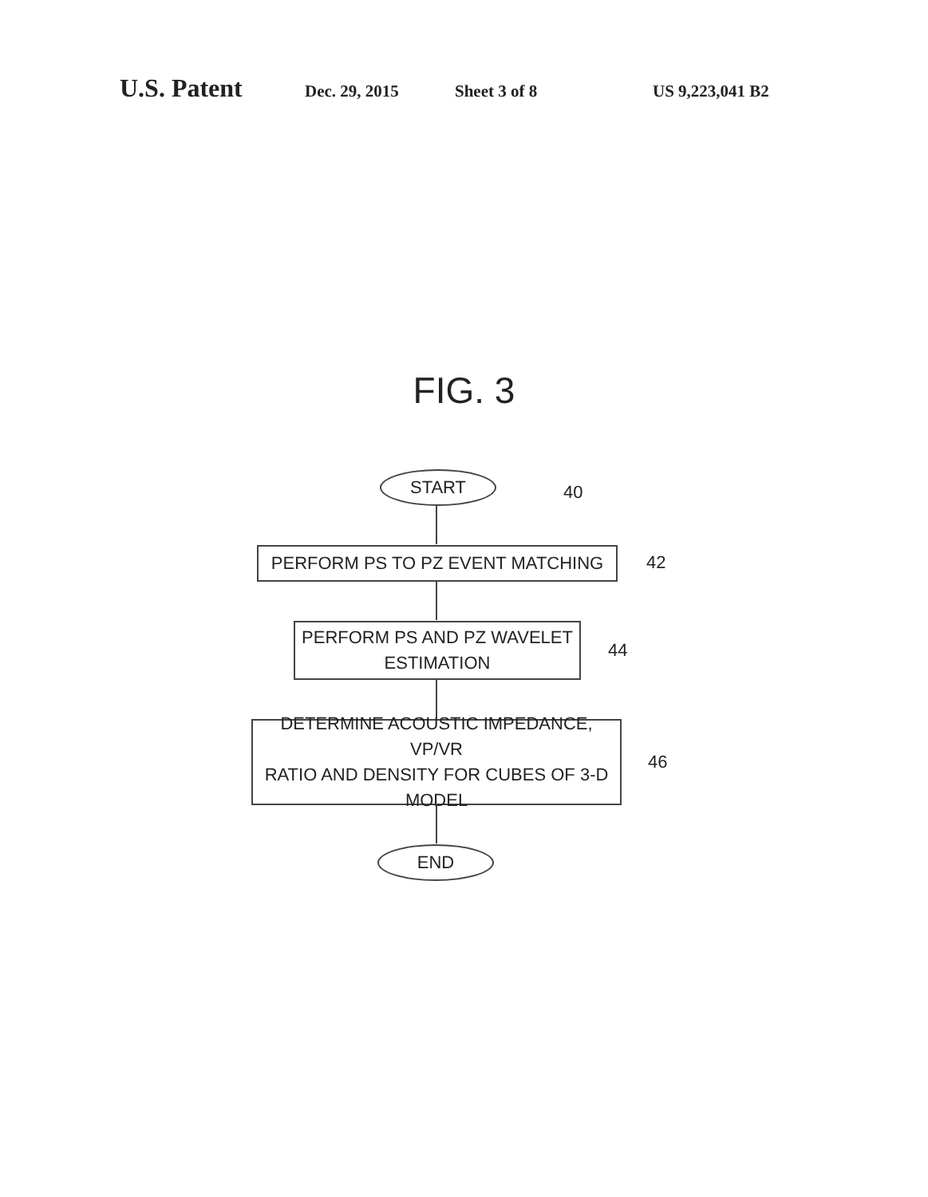U.S. Patent Dec. 29, 2015 Sheet 3 of 8 US 9,223,041 B2
FIG. 3
START
40
PERFORM PS TO PZ EVENT MATCHING 42
PERFORM PS AND PZ WAVELET
ESTIMATION
44
DETERMINE ACOUSTIC IMPEDANCE, VP/VR
RATIO AND DENSITY FOR CUBES OF 3-D
MODEL
46
END